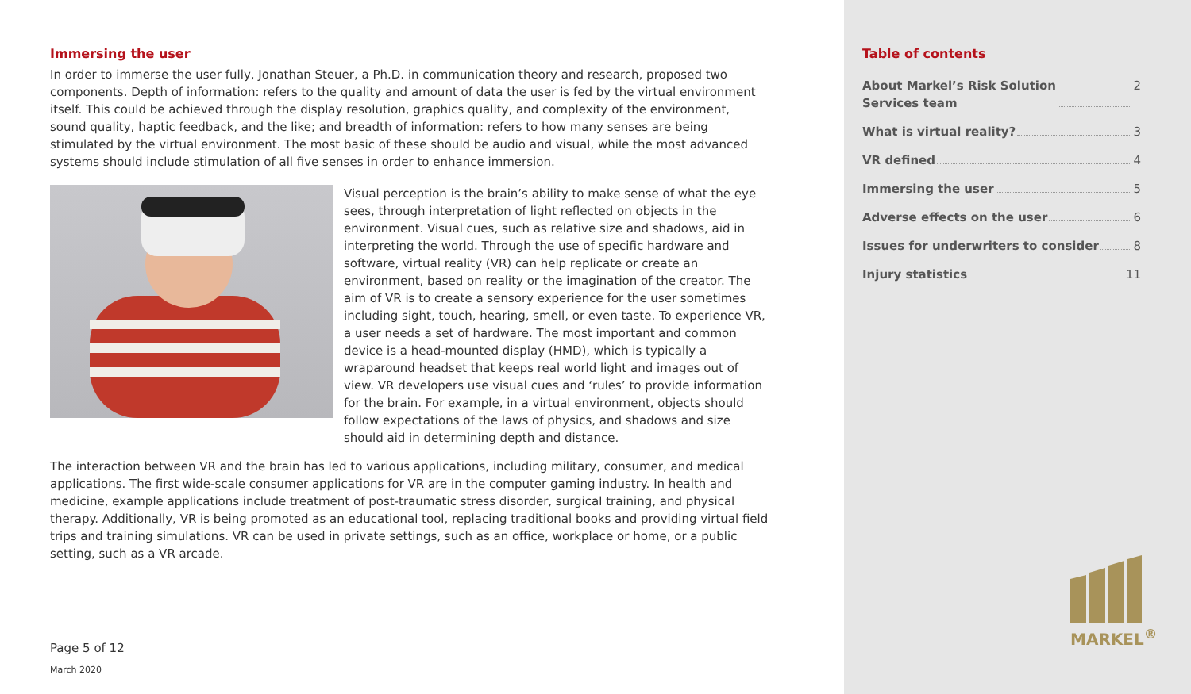Immersing the user
In order to immerse the user fully, Jonathan Steuer, a Ph.D. in communication theory and research, proposed two components. Depth of information: refers to the quality and amount of data the user is fed by the virtual environment itself. This could be achieved through the display resolution, graphics quality, and complexity of the environment, sound quality, haptic feedback, and the like; and breadth of information: refers to how many senses are being stimulated by the virtual environment. The most basic of these should be audio and visual, while the most advanced systems should include stimulation of all five senses in order to enhance immersion.
Visual perception is the brain’s ability to make sense of what the eye sees, through interpretation of light reflected on objects in the environment. Visual cues, such as relative size and shadows, aid in interpreting the world. Through the use of specific hardware and software, virtual reality (VR) can help replicate or create an environment, based on reality or the imagination of the creator. The aim of VR is to create a sensory experience for the user sometimes including sight, touch, hearing, smell, or even taste. To experience VR, a user needs a set of hardware. The most important and common device is a head-mounted display (HMD), which is typically a wraparound headset that keeps real world light and images out of view. VR developers use visual cues and ‘rules’ to provide information for the brain. For example, in a virtual environment, objects should follow expectations of the laws of physics, and shadows and size should aid in determining depth and distance.
The interaction between VR and the brain has led to various applications, including military, consumer, and medical applications. The first wide-scale consumer applications for VR are in the computer gaming industry. In health and medicine, example applications include treatment of post-traumatic stress disorder, surgical training, and physical therapy. Additionally, VR is being promoted as an educational tool, replacing traditional books and providing virtual field trips and training simulations. VR can be used in private settings, such as an office, workplace or home, or a public setting, such as a VR arcade.
Page 5 of 12
March 2020
Table of contents
About Markel’s Risk Solution
Services team 2
What is virtual reality? 3
VR defined 4
Immersing the user 5
Adverse effects on the user 6
Issues for underwriters to consider 8
Injury statistics 11
MARKEL<sup>®</sup>